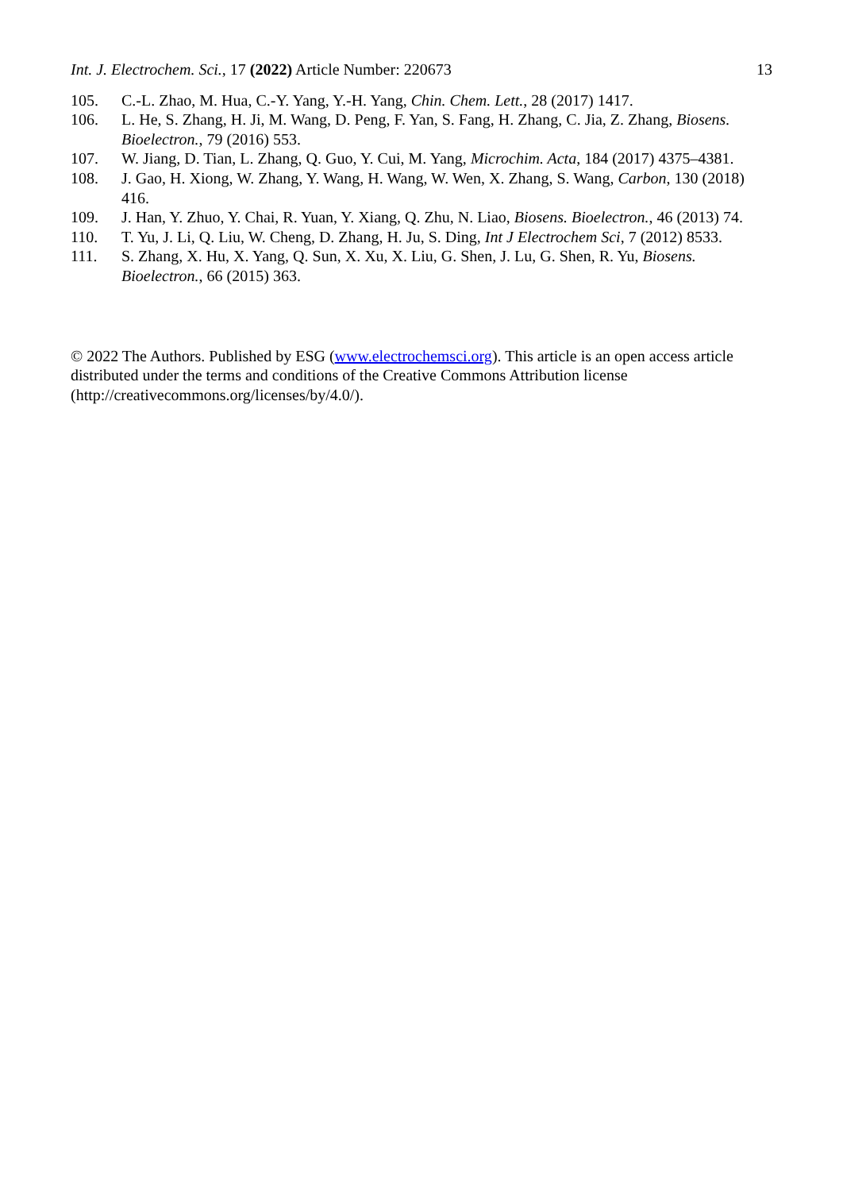Int. J. Electrochem. Sci., 17 (2022) Article Number: 220673 13
105. C.-L. Zhao, M. Hua, C.-Y. Yang, Y.-H. Yang, Chin. Chem. Lett., 28 (2017) 1417.
106. L. He, S. Zhang, H. Ji, M. Wang, D. Peng, F. Yan, S. Fang, H. Zhang, C. Jia, Z. Zhang, Biosens. Bioelectron., 79 (2016) 553.
107. W. Jiang, D. Tian, L. Zhang, Q. Guo, Y. Cui, M. Yang, Microchim. Acta, 184 (2017) 4375–4381.
108. J. Gao, H. Xiong, W. Zhang, Y. Wang, H. Wang, W. Wen, X. Zhang, S. Wang, Carbon, 130 (2018) 416.
109. J. Han, Y. Zhuo, Y. Chai, R. Yuan, Y. Xiang, Q. Zhu, N. Liao, Biosens. Bioelectron., 46 (2013) 74.
110. T. Yu, J. Li, Q. Liu, W. Cheng, D. Zhang, H. Ju, S. Ding, Int J Electrochem Sci, 7 (2012) 8533.
111. S. Zhang, X. Hu, X. Yang, Q. Sun, X. Xu, X. Liu, G. Shen, J. Lu, G. Shen, R. Yu, Biosens. Bioelectron., 66 (2015) 363.
© 2022 The Authors. Published by ESG (www.electrochemsci.org). This article is an open access article distributed under the terms and conditions of the Creative Commons Attribution license (http://creativecommons.org/licenses/by/4.0/).